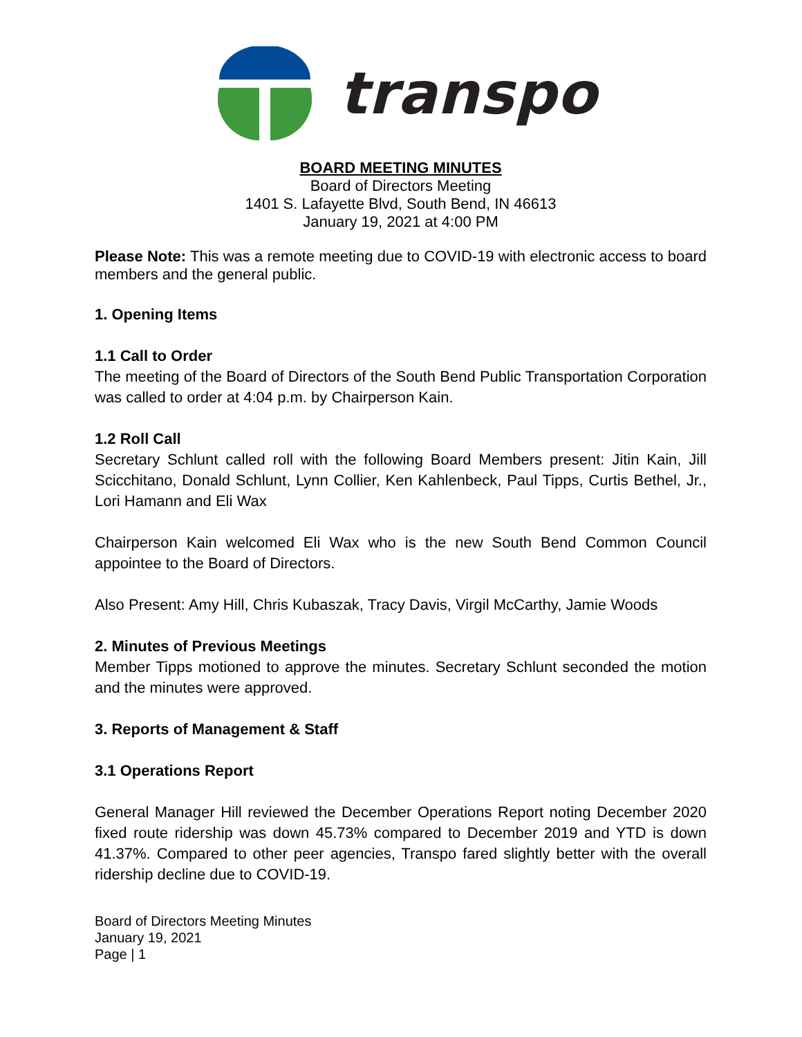transpo
BOARD MEETING MINUTES
Board of Directors Meeting
1401 S. Lafayette Blvd, South Bend, IN 46613
January 19, 2021 at 4:00 PM
Please Note: This was a remote meeting due to COVID-19 with electronic access to board members and the general public.
1. Opening Items
1.1 Call to Order
The meeting of the Board of Directors of the South Bend Public Transportation Corporation was called to order at 4:04 p.m. by Chairperson Kain.
1.2 Roll Call
Secretary Schlunt called roll with the following Board Members present: Jitin Kain, Jill Scicchitano, Donald Schlunt, Lynn Collier, Ken Kahlenbeck, Paul Tipps, Curtis Bethel, Jr., Lori Hamann and Eli Wax
Chairperson Kain welcomed Eli Wax who is the new South Bend Common Council appointee to the Board of Directors.
Also Present: Amy Hill, Chris Kubaszak, Tracy Davis, Virgil McCarthy, Jamie Woods
2. Minutes of Previous Meetings
Member Tipps motioned to approve the minutes. Secretary Schlunt seconded the motion and the minutes were approved.
3. Reports of Management & Staff
3.1 Operations Report
General Manager Hill reviewed the December Operations Report noting December 2020 fixed route ridership was down 45.73% compared to December 2019 and YTD is down 41.37%. Compared to other peer agencies, Transpo fared slightly better with the overall ridership decline due to COVID-19.
Board of Directors Meeting Minutes
January 19, 2021
Page | 1